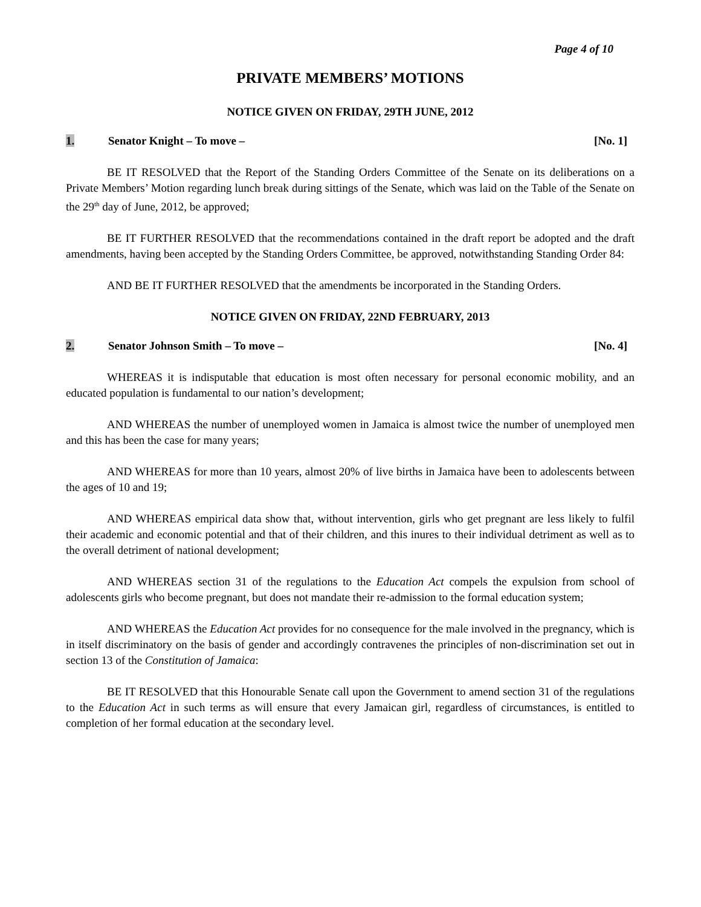Page 4 of 10
PRIVATE MEMBERS’ MOTIONS
NOTICE GIVEN ON FRIDAY, 29TH JUNE, 2012
1. Senator Knight – To move – [No. 1]
BE IT RESOLVED that the Report of the Standing Orders Committee of the Senate on its deliberations on a Private Members’ Motion regarding lunch break during sittings of the Senate, which was laid on the Table of the Senate on the 29<sup>th</sup> day of June, 2012, be approved;
BE IT FURTHER RESOLVED that the recommendations contained in the draft report be adopted and the draft amendments, having been accepted by the Standing Orders Committee, be approved, notwithstanding Standing Order 84:
AND BE IT FURTHER RESOLVED that the amendments be incorporated in the Standing Orders.
NOTICE GIVEN ON FRIDAY, 22ND FEBRUARY, 2013
2. Senator Johnson Smith – To move –
[No. 4]
WHEREAS it is indisputable that education is most often necessary for personal economic mobility, and an educated population is fundamental to our nation’s development;
AND WHEREAS the number of unemployed women in Jamaica is almost twice the number of unemployed men and this has been the case for many years;
AND WHEREAS for more than 10 years, almost 20% of live births in Jamaica have been to adolescents between the ages of 10 and 19;
AND WHEREAS empirical data show that, without intervention, girls who get pregnant are less likely to fulfil their academic and economic potential and that of their children, and this inures to their individual detriment as well as to the overall detriment of national development;
AND WHEREAS section 31 of the regulations to the Education Act compels the expulsion from school of adolescents girls who become pregnant, but does not mandate their re-admission to the formal education system;
AND WHEREAS the Education Act provides for no consequence for the male involved in the pregnancy, which is in itself discriminatory on the basis of gender and accordingly contravenes the principles of non-discrimination set out in section 13 of the Constitution of Jamaica:
BE IT RESOLVED that this Honourable Senate call upon the Government to amend section 31 of the regulations to the Education Act in such terms as will ensure that every Jamaican girl, regardless of circumstances, is entitled to completion of her formal education at the secondary level.